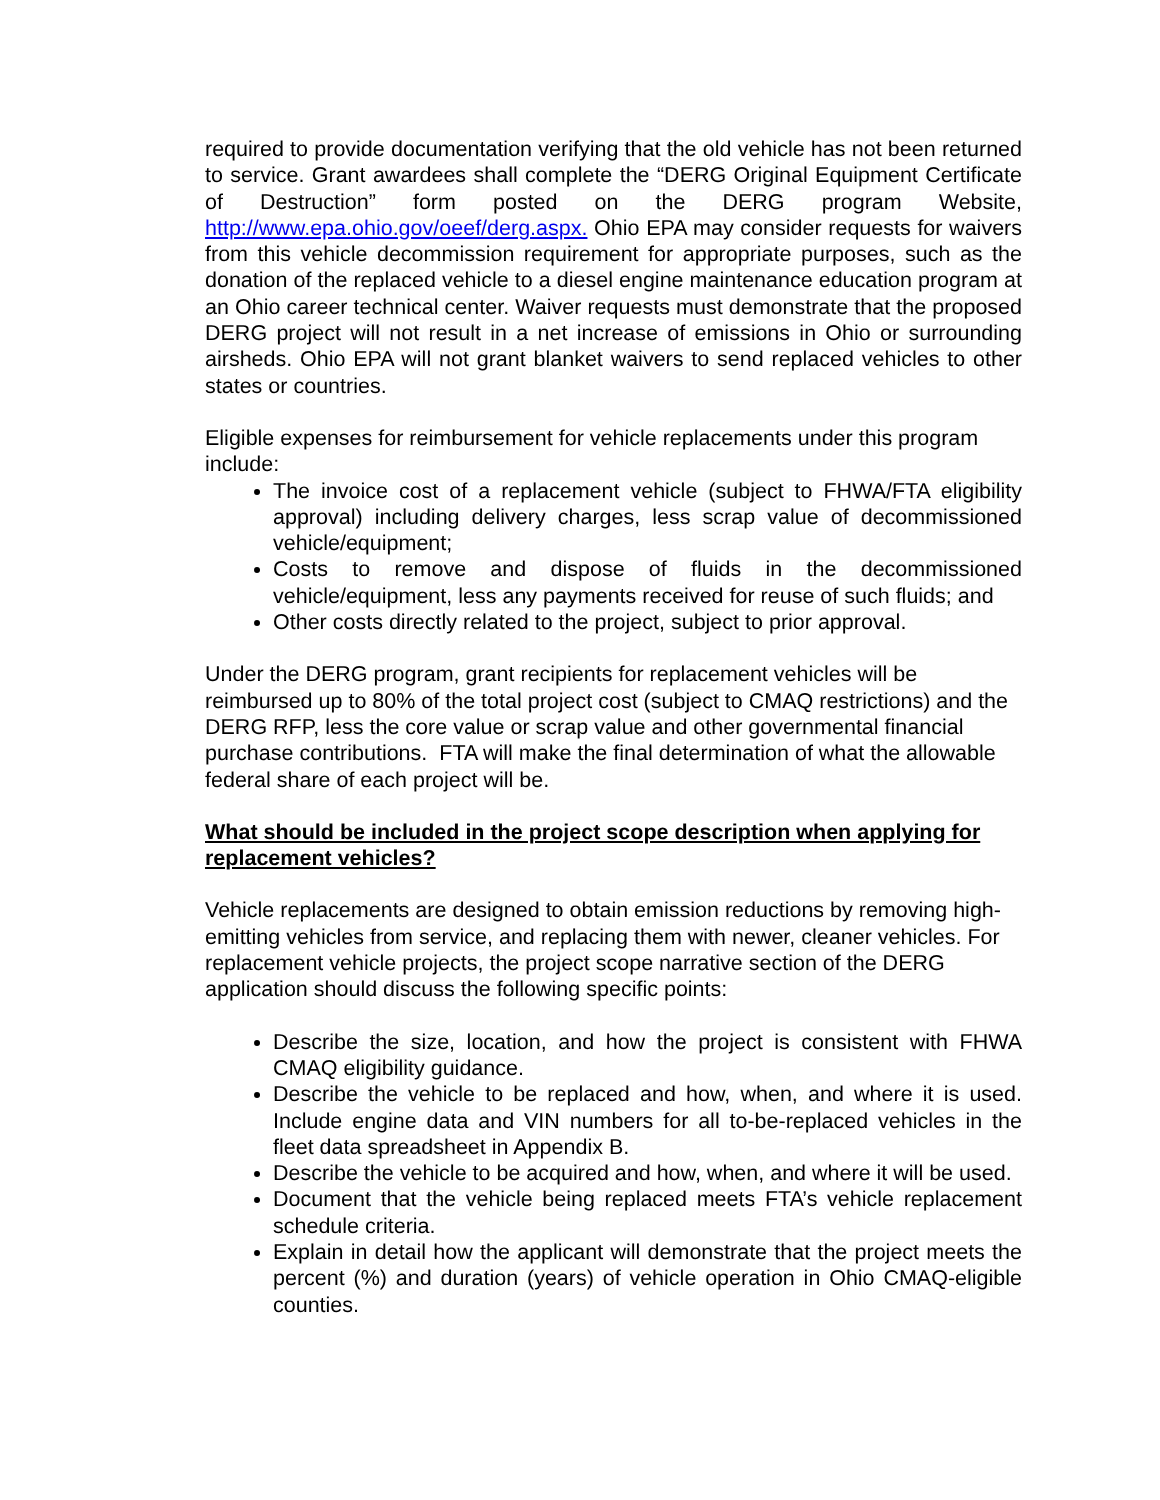required to provide documentation verifying that the old vehicle has not been returned to service. Grant awardees shall complete the “DERG Original Equipment Certificate of Destruction” form posted on the DERG program Website, http://www.epa.ohio.gov/oeef/derg.aspx. Ohio EPA may consider requests for waivers from this vehicle decommission requirement for appropriate purposes, such as the donation of the replaced vehicle to a diesel engine maintenance education program at an Ohio career technical center. Waiver requests must demonstrate that the proposed DERG project will not result in a net increase of emissions in Ohio or surrounding airsheds. Ohio EPA will not grant blanket waivers to send replaced vehicles to other states or countries.
Eligible expenses for reimbursement for vehicle replacements under this program include:
The invoice cost of a replacement vehicle (subject to FHWA/FTA eligibility approval) including delivery charges, less scrap value of decommissioned vehicle/equipment;
Costs to remove and dispose of fluids in the decommissioned vehicle/equipment, less any payments received for reuse of such fluids; and
Other costs directly related to the project, subject to prior approval.
Under the DERG program, grant recipients for replacement vehicles will be reimbursed up to 80% of the total project cost (subject to CMAQ restrictions) and the DERG RFP, less the core value or scrap value and other governmental financial purchase contributions. FTA will make the final determination of what the allowable federal share of each project will be.
What should be included in the project scope description when applying for replacement vehicles?
Vehicle replacements are designed to obtain emission reductions by removing high-emitting vehicles from service, and replacing them with newer, cleaner vehicles. For replacement vehicle projects, the project scope narrative section of the DERG application should discuss the following specific points:
Describe the size, location, and how the project is consistent with FHWA CMAQ eligibility guidance.
Describe the vehicle to be replaced and how, when, and where it is used. Include engine data and VIN numbers for all to-be-replaced vehicles in the fleet data spreadsheet in Appendix B.
Describe the vehicle to be acquired and how, when, and where it will be used.
Document that the vehicle being replaced meets FTA’s vehicle replacement schedule criteria.
Explain in detail how the applicant will demonstrate that the project meets the percent (%) and duration (years) of vehicle operation in Ohio CMAQ-eligible counties.